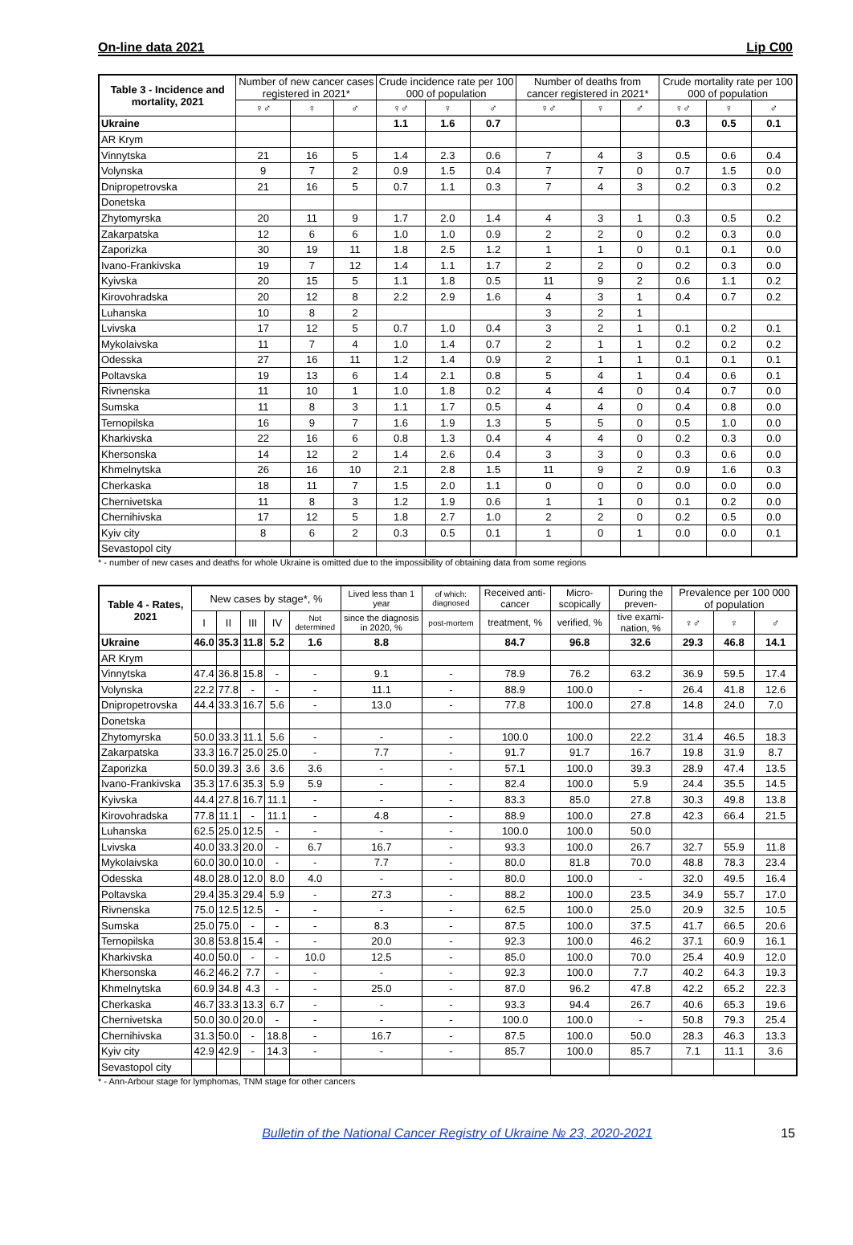On-line data 2021 Lip C00
| Table 3 - Incidence and mortality, 2021 | Number of new cancer cases registered in 2021* | | | Crude incidence rate per 100 000 of population | | | Number of deaths from cancer registered in 2021* | | | Crude mortality rate per 100 000 of population | | |
| --- | --- | --- | --- | --- | --- | --- | --- | --- | --- | --- | --- | --- |
| | ♀♂ | ♀ | ♂ | ♀♂ | ♀ | ♂ | ♀♂ | ♀ | ♂ | ♀♂ | ♀ | ♂ |
| Ukraine | | | | 1.1 | 1.6 | 0.7 | | | | 0.3 | 0.5 | 0.1 |
| AR Krym | | | | | | | | | | | | |
| Vinnytska | 21 | 16 | 5 | 1.4 | 2.3 | 0.6 | 7 | 4 | 3 | 0.5 | 0.6 | 0.4 |
| Volynska | 9 | 7 | 2 | 0.9 | 1.5 | 0.4 | 7 | 7 | 0 | 0.7 | 1.5 | 0.0 |
| Dnipropetrovska | 21 | 16 | 5 | 0.7 | 1.1 | 0.3 | 7 | 4 | 3 | 0.2 | 0.3 | 0.2 |
| Donetska | | | | | | | | | | | | |
| Zhytomyrska | 20 | 11 | 9 | 1.7 | 2.0 | 1.4 | 4 | 3 | 1 | 0.3 | 0.5 | 0.2 |
| Zakarpatska | 12 | 6 | 6 | 1.0 | 1.0 | 0.9 | 2 | 2 | 0 | 0.2 | 0.3 | 0.0 |
| Zaporizka | 30 | 19 | 11 | 1.8 | 2.5 | 1.2 | 1 | 1 | 0 | 0.1 | 0.1 | 0.0 |
| Ivano-Frankivska | 19 | 7 | 12 | 1.4 | 1.1 | 1.7 | 2 | 2 | 0 | 0.2 | 0.3 | 0.0 |
| Kyivska | 20 | 15 | 5 | 1.1 | 1.8 | 0.5 | 11 | 9 | 2 | 0.6 | 1.1 | 0.2 |
| Kirovohradska | 20 | 12 | 8 | 2.2 | 2.9 | 1.6 | 4 | 3 | 1 | 0.4 | 0.7 | 0.2 |
| Luhanska | 10 | 8 | 2 | | | | 3 | 2 | 1 | | | |
| Lvivska | 17 | 12 | 5 | 0.7 | 1.0 | 0.4 | 3 | 2 | 1 | 0.1 | 0.2 | 0.1 |
| Mykolaivska | 11 | 7 | 4 | 1.0 | 1.4 | 0.7 | 2 | 1 | 1 | 0.2 | 0.2 | 0.2 |
| Odesska | 27 | 16 | 11 | 1.2 | 1.4 | 0.9 | 2 | 1 | 1 | 0.1 | 0.1 | 0.1 |
| Poltavska | 19 | 13 | 6 | 1.4 | 2.1 | 0.8 | 5 | 4 | 1 | 0.4 | 0.6 | 0.1 |
| Rivnenska | 11 | 10 | 1 | 1.0 | 1.8 | 0.2 | 4 | 4 | 0 | 0.4 | 0.7 | 0.0 |
| Sumska | 11 | 8 | 3 | 1.1 | 1.7 | 0.5 | 4 | 4 | 0 | 0.4 | 0.8 | 0.0 |
| Ternopilska | 16 | 9 | 7 | 1.6 | 1.9 | 1.3 | 5 | 5 | 0 | 0.5 | 1.0 | 0.0 |
| Kharkivska | 22 | 16 | 6 | 0.8 | 1.3 | 0.4 | 4 | 4 | 0 | 0.2 | 0.3 | 0.0 |
| Khersonska | 14 | 12 | 2 | 1.4 | 2.6 | 0.4 | 3 | 3 | 0 | 0.3 | 0.6 | 0.0 |
| Khmelnytska | 26 | 16 | 10 | 2.1 | 2.8 | 1.5 | 11 | 9 | 2 | 0.9 | 1.6 | 0.3 |
| Cherkaska | 18 | 11 | 7 | 1.5 | 2.0 | 1.1 | 0 | 0 | 0 | 0.0 | 0.0 | 0.0 |
| Chernivetska | 11 | 8 | 3 | 1.2 | 1.9 | 0.6 | 1 | 1 | 0 | 0.1 | 0.2 | 0.0 |
| Chernihivska | 17 | 12 | 5 | 1.8 | 2.7 | 1.0 | 2 | 2 | 0 | 0.2 | 0.5 | 0.0 |
| Kyiv city | 8 | 6 | 2 | 0.3 | 0.5 | 0.1 | 1 | 0 | 1 | 0.0 | 0.0 | 0.1 |
| Sevastopol city | | | | | | | | | | | | |
* - number of new cases and deaths for whole Ukraine is omitted due to the impossibility of obtaining data from some regions
| Table 4 - Rates, 2021 | New cases by stage*, % | | | | | Lived less than 1 year | of which: diagnosed | Received anti-cancer | Micro-scopically | During the preven- | Prevalence per 100 000 of population | | |
| --- | --- | --- | --- | --- | --- | --- | --- | --- | --- | --- | --- | --- | --- |
| | I | II | III | IV | Not determined | since the diagnosis in 2020, % | post-mortem | treatment, % | verified, % | tive exami-nation, % | ♀♂ | ♀ | ♂ |
| Ukraine | 46.0 | 35.3 | 11.8 | 5.2 | 1.6 | 8.8 | | 84.7 | 96.8 | 32.6 | 29.3 | 46.8 | 14.1 |
| AR Krym | | | | | | | | | | | | | |
| Vinnytska | 47.4 | 36.8 | 15.8 | - | - | 9.1 | - | 78.9 | 76.2 | 63.2 | 36.9 | 59.5 | 17.4 |
| Volynska | 22.2 | 77.8 | - | - | - | 11.1 | - | 88.9 | 100.0 | - | 26.4 | 41.8 | 12.6 |
| Dnipropetrovska | 44.4 | 33.3 | 16.7 | 5.6 | - | 13.0 | - | 77.8 | 100.0 | 27.8 | 14.8 | 24.0 | 7.0 |
| Donetska | | | | | | | | | | | | | |
| Zhytomyrska | 50.0 | 33.3 | 11.1 | 5.6 | - | - | - | 100.0 | 100.0 | 22.2 | 31.4 | 46.5 | 18.3 |
| Zakarpatska | 33.3 | 16.7 | 25.0 | 25.0 | - | 7.7 | - | 91.7 | 91.7 | 16.7 | 19.8 | 31.9 | 8.7 |
| Zaporizka | 50.0 | 39.3 | 3.6 | 3.6 | 3.6 | - | - | 57.1 | 100.0 | 39.3 | 28.9 | 47.4 | 13.5 |
| Ivano-Frankivska | 35.3 | 17.6 | 35.3 | 5.9 | 5.9 | - | - | 82.4 | 100.0 | 5.9 | 24.4 | 35.5 | 14.5 |
| Kyivska | 44.4 | 27.8 | 16.7 | 11.1 | - | - | - | 83.3 | 85.0 | 27.8 | 30.3 | 49.8 | 13.8 |
| Kirovohradska | 77.8 | 11.1 | - | 11.1 | - | 4.8 | - | 88.9 | 100.0 | 27.8 | 42.3 | 66.4 | 21.5 |
| Luhanska | 62.5 | 25.0 | 12.5 | - | - | - | - | 100.0 | 100.0 | 50.0 | | | |
| Lvivska | 40.0 | 33.3 | 20.0 | - | 6.7 | 16.7 | - | 93.3 | 100.0 | 26.7 | 32.7 | 55.9 | 11.8 |
| Mykolaivska | 60.0 | 30.0 | 10.0 | - | - | 7.7 | - | 80.0 | 81.8 | 70.0 | 48.8 | 78.3 | 23.4 |
| Odesska | 48.0 | 28.0 | 12.0 | 8.0 | 4.0 | - | - | 80.0 | 100.0 | - | 32.0 | 49.5 | 16.4 |
| Poltavska | 29.4 | 35.3 | 29.4 | 5.9 | - | 27.3 | - | 88.2 | 100.0 | 23.5 | 34.9 | 55.7 | 17.0 |
| Rivnenska | 75.0 | 12.5 | 12.5 | - | - | - | - | 62.5 | 100.0 | 25.0 | 20.9 | 32.5 | 10.5 |
| Sumska | 25.0 | 75.0 | - | - | - | 8.3 | - | 87.5 | 100.0 | 37.5 | 41.7 | 66.5 | 20.6 |
| Ternopilska | 30.8 | 53.8 | 15.4 | - | - | 20.0 | - | 92.3 | 100.0 | 46.2 | 37.1 | 60.9 | 16.1 |
| Kharkivska | 40.0 | 50.0 | - | - | 10.0 | 12.5 | - | 85.0 | 100.0 | 70.0 | 25.4 | 40.9 | 12.0 |
| Khersonska | 46.2 | 46.2 | 7.7 | - | - | - | - | 92.3 | 100.0 | 7.7 | 40.2 | 64.3 | 19.3 |
| Khmelnytska | 60.9 | 34.8 | 4.3 | - | - | 25.0 | - | 87.0 | 96.2 | 47.8 | 42.2 | 65.2 | 22.3 |
| Cherkaska | 46.7 | 33.3 | 13.3 | 6.7 | - | - | - | 93.3 | 94.4 | 26.7 | 40.6 | 65.3 | 19.6 |
| Chernivetska | 50.0 | 30.0 | 20.0 | - | - | - | - | 100.0 | 100.0 | - | 50.8 | 79.3 | 25.4 |
| Chernihivska | 31.3 | 50.0 | - | 18.8 | - | 16.7 | - | 87.5 | 100.0 | 50.0 | 28.3 | 46.3 | 13.3 |
| Kyiv city | 42.9 | 42.9 | - | 14.3 | - | - | - | 85.7 | 100.0 | 85.7 | 7.1 | 11.1 | 3.6 |
| Sevastopol city | | | | | | | | | | | | | |
* - Ann-Arbour stage for lymphomas, TNM stage for other cancers
Bulletin of the National Cancer Registry of Ukraine № 23, 2020-2021 15